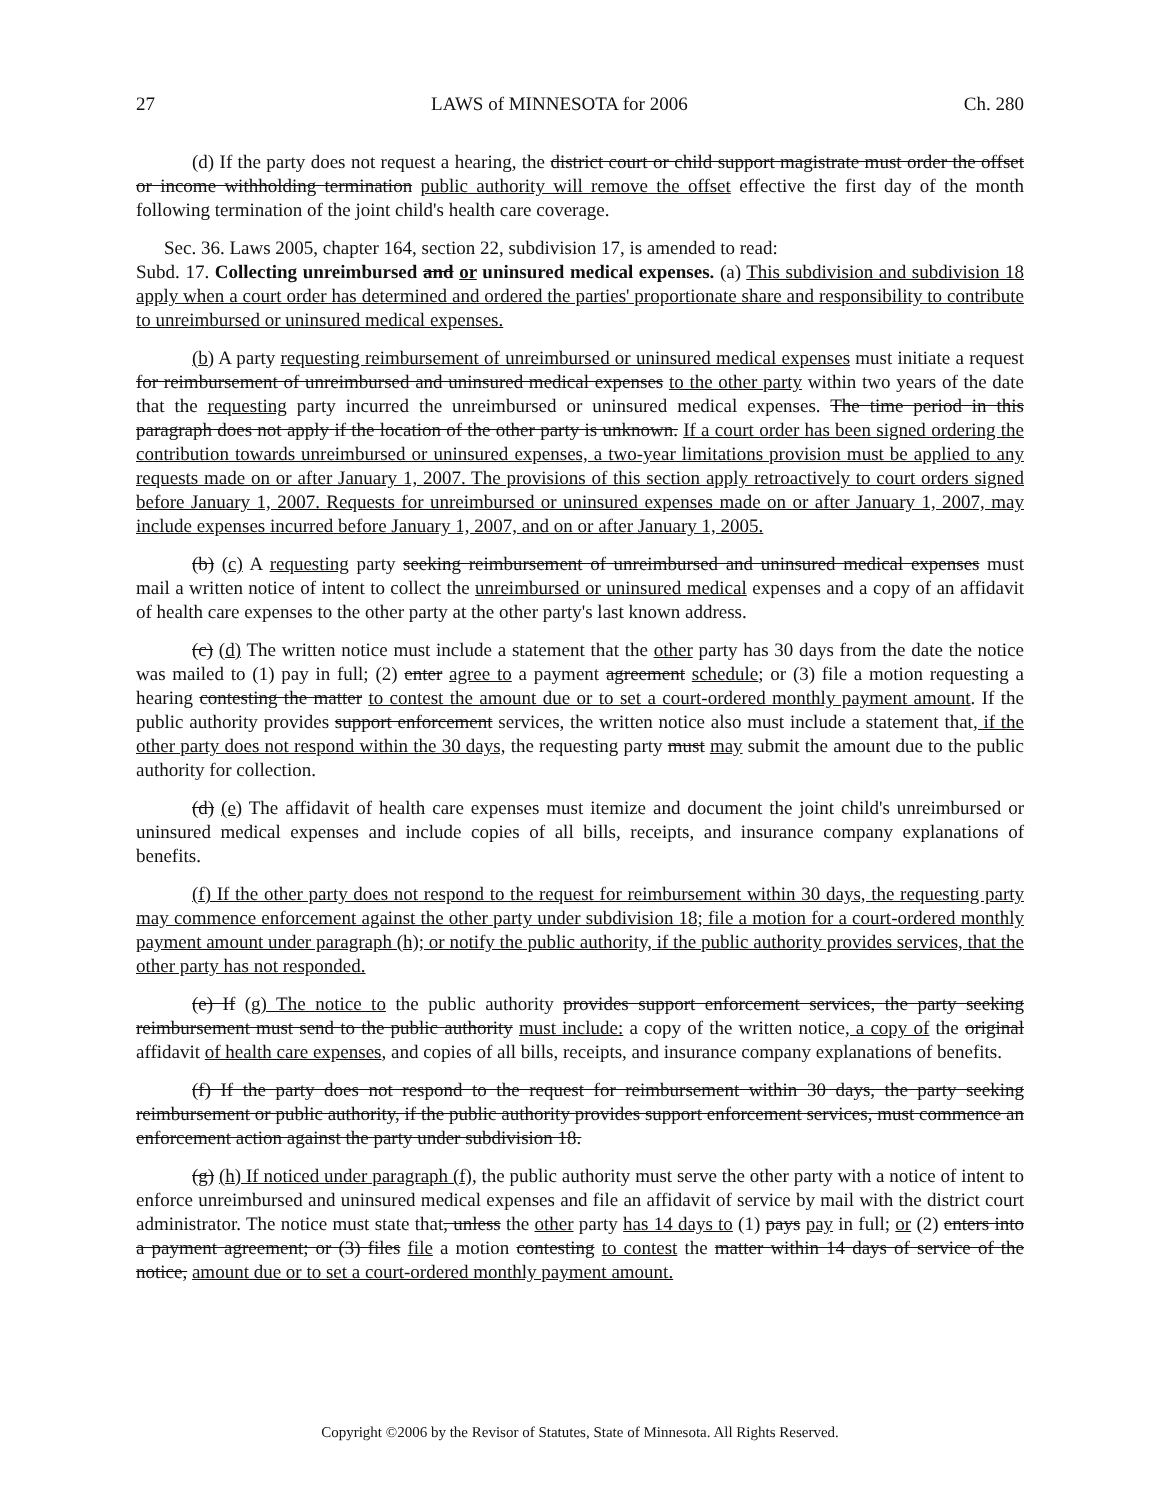27 LAWS of MINNESOTA for 2006 Ch. 280
(d) If the party does not request a hearing, the district court or child support magistrate must order the offset or income withholding termination public authority will remove the offset effective the first day of the month following termination of the joint child's health care coverage.
Sec. 36. Laws 2005, chapter 164, section 22, subdivision 17, is amended to read:
Subd. 17. Collecting unreimbursed and or uninsured medical expenses. (a) This subdivision and subdivision 18 apply when a court order has determined and ordered the parties' proportionate share and responsibility to contribute to unreimbursed or uninsured medical expenses.
(b) A party requesting reimbursement of unreimbursed or uninsured medical expenses must initiate a request for reimbursement of unreimbursed and uninsured medical expenses to the other party within two years of the date that the requesting party incurred the unreimbursed or uninsured medical expenses. The time period in this paragraph does not apply if the location of the other party is unknown. If a court order has been signed ordering the contribution towards unreimbursed or uninsured expenses, a two-year limitations provision must be applied to any requests made on or after January 1, 2007. The provisions of this section apply retroactively to court orders signed before January 1, 2007. Requests for unreimbursed or uninsured expenses made on or after January 1, 2007, may include expenses incurred before January 1, 2007, and on or after January 1, 2005.
(b) (c) A requesting party seeking reimbursement of unreimbursed and uninsured medical expenses must mail a written notice of intent to collect the unreimbursed or uninsured medical expenses and a copy of an affidavit of health care expenses to the other party at the other party's last known address.
(c) (d) The written notice must include a statement that the other party has 30 days from the date the notice was mailed to (1) pay in full; (2) enter agree to a payment agreement schedule; or (3) file a motion requesting a hearing contesting the matter to contest the amount due or to set a court-ordered monthly payment amount. If the public authority provides support enforcement services, the written notice also must include a statement that, if the other party does not respond within the 30 days, the requesting party must may submit the amount due to the public authority for collection.
(d) (e) The affidavit of health care expenses must itemize and document the joint child's unreimbursed or uninsured medical expenses and include copies of all bills, receipts, and insurance company explanations of benefits.
(f) If the other party does not respond to the request for reimbursement within 30 days, the requesting party may commence enforcement against the other party under subdivision 18; file a motion for a court-ordered monthly payment amount under paragraph (h); or notify the public authority, if the public authority provides services, that the other party has not responded.
(e) If (g) The notice to the public authority provides support enforcement services, the party seeking reimbursement must send to the public authority must include: a copy of the written notice, a copy of the original affidavit of health care expenses, and copies of all bills, receipts, and insurance company explanations of benefits.
(f) If the party does not respond to the request for reimbursement within 30 days, the party seeking reimbursement or public authority, if the public authority provides support enforcement services, must commence an enforcement action against the party under subdivision 18.
(g) (h) If noticed under paragraph (f), the public authority must serve the other party with a notice of intent to enforce unreimbursed and uninsured medical expenses and file an affidavit of service by mail with the district court administrator. The notice must state that, unless the other party has 14 days to (1) pays pay in full; or (2) enters into a payment agreement; or (3) files file a motion contesting to contest the matter within 14 days of service of the notice, amount due or to set a court-ordered monthly payment amount.
Copyright ©2006 by the Revisor of Statutes, State of Minnesota. All Rights Reserved.